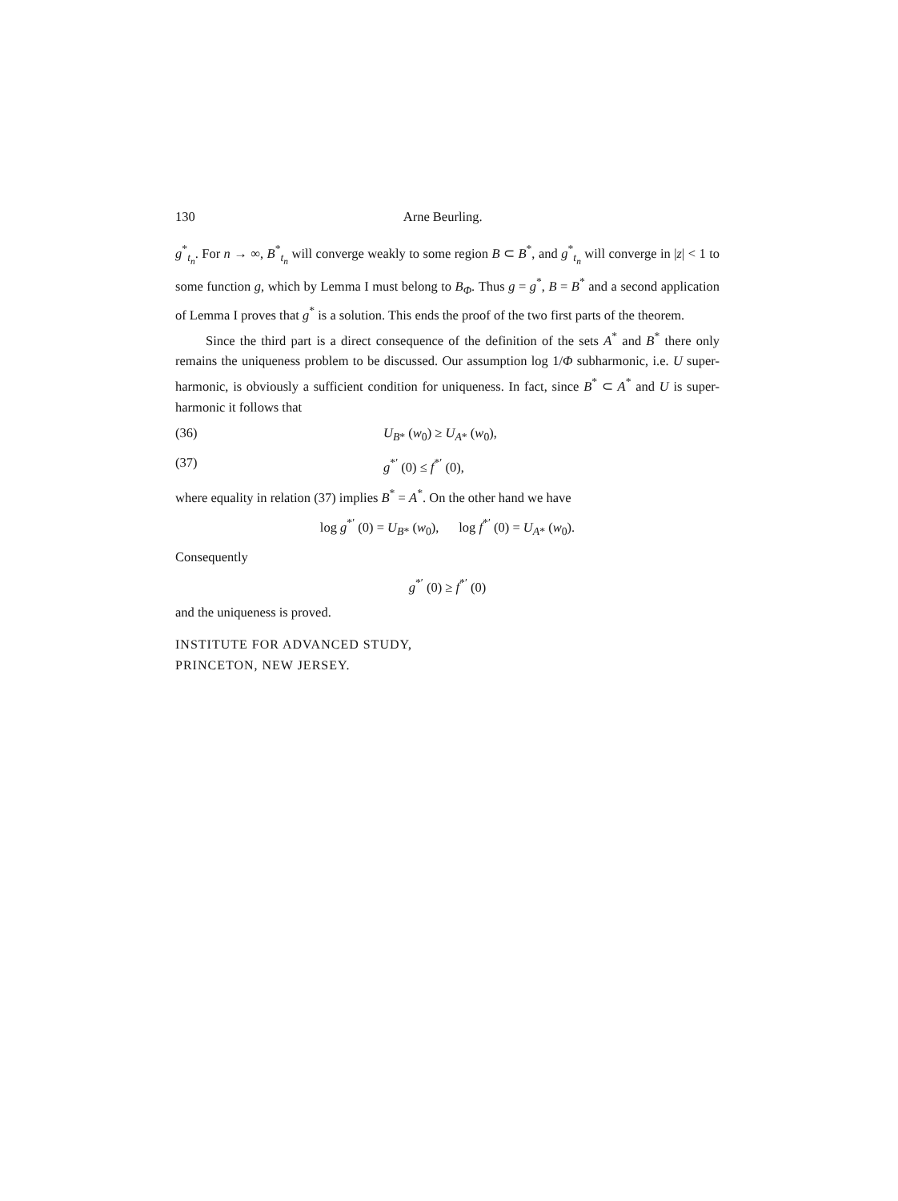130 Arne Beurling.
g<sup>*</sup><sub>t<sub>n</sub></sub>. For n → ∞, B<sup>*</sup><sub>t<sub>n</sub></sub> will converge weakly to some region B ⊂ B<sup>*</sup>, and g<sup>*</sup><sub>t<sub>n</sub></sub> will converge in |z| < 1 to some function g, which by Lemma I must belong to B<sub>Φ</sub>. Thus g = g<sup>*</sup>, B = B<sup>*</sup> and a second application of Lemma I proves that g<sup>*</sup> is a solution. This ends the proof of the two first parts of the theorem.
Since the third part is a direct consequence of the definition of the sets A<sup>*</sup> and B<sup>*</sup> there only remains the uniqueness problem to be discussed. Our assumption log 1/Φ subharmonic, i.e. U super-harmonic, is obviously a sufficient condition for uniqueness. In fact, since B<sup>*</sup> ⊂ A<sup>*</sup> and U is super-harmonic it follows that
(36) U<sub>B*</sub> (w<sub>0</sub>) ≥ U<sub>A*</sub> (w<sub>0</sub>),
(37) g<sup>*′</sup> (0) ≤ f<sup>*′</sup> (0),
where equality in relation (37) implies B<sup>*</sup> = A<sup>*</sup>. On the other hand we have
log g<sup>*′</sup> (0) = U<sub>B*</sub> (w<sub>0</sub>), log f<sup>*′</sup> (0) = U<sub>A*</sub> (w<sub>0</sub>).
Consequently
g<sup>*′</sup> (0) ≥ f<sup>*′</sup> (0)
and the uniqueness is proved.
INSTITUTE FOR ADVANCED STUDY,
PRINCETON, NEW JERSEY.